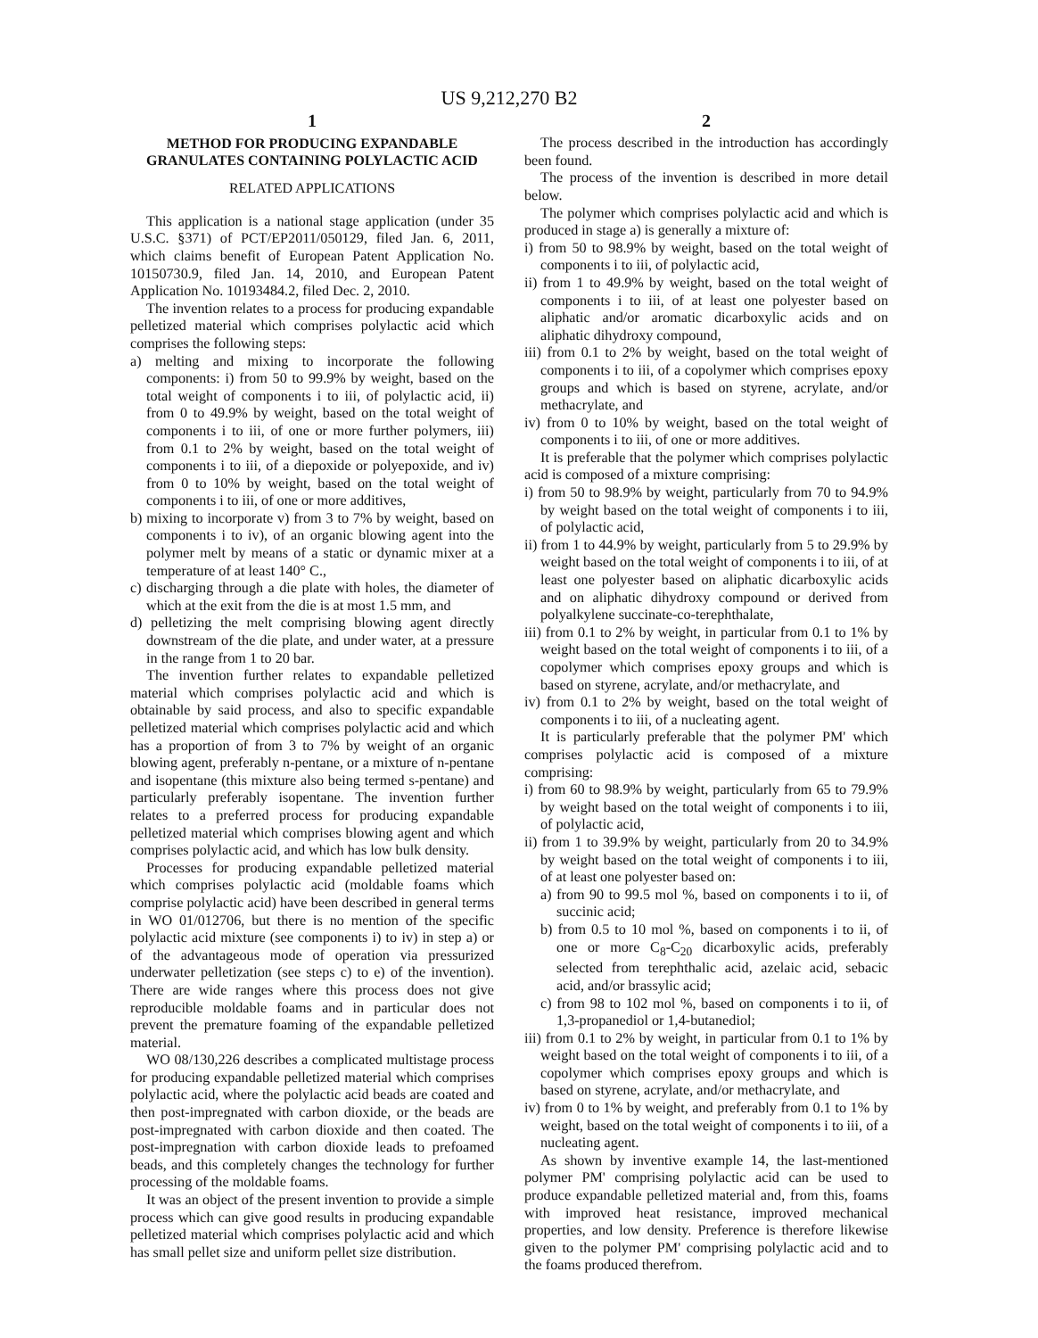US 9,212,270 B2
1
METHOD FOR PRODUCING EXPANDABLE GRANULATES CONTAINING POLYLACTIC ACID
RELATED APPLICATIONS
This application is a national stage application (under 35 U.S.C. §371) of PCT/EP2011/050129, filed Jan. 6, 2011, which claims benefit of European Patent Application No. 10150730.9, filed Jan. 14, 2010, and European Patent Application No. 10193484.2, filed Dec. 2, 2010.
The invention relates to a process for producing expandable pelletized material which comprises polylactic acid which comprises the following steps:
a) melting and mixing to incorporate the following components: i) from 50 to 99.9% by weight, based on the total weight of components i to iii, of polylactic acid, ii) from 0 to 49.9% by weight, based on the total weight of components i to iii, of one or more further polymers, iii) from 0.1 to 2% by weight, based on the total weight of components i to iii, of a diepoxide or polyepoxide, and iv) from 0 to 10% by weight, based on the total weight of components i to iii, of one or more additives,
b) mixing to incorporate v) from 3 to 7% by weight, based on components i to iv), of an organic blowing agent into the polymer melt by means of a static or dynamic mixer at a temperature of at least 140° C.,
c) discharging through a die plate with holes, the diameter of which at the exit from the die is at most 1.5 mm, and
d) pelletizing the melt comprising blowing agent directly downstream of the die plate, and under water, at a pressure in the range from 1 to 20 bar.
The invention further relates to expandable pelletized material which comprises polylactic acid and which is obtainable by said process, and also to specific expandable pelletized material which comprises polylactic acid and which has a proportion of from 3 to 7% by weight of an organic blowing agent, preferably n-pentane, or a mixture of n-pentane and isopentane (this mixture also being termed s-pentane) and particularly preferably isopentane. The invention further relates to a preferred process for producing expandable pelletized material which comprises blowing agent and which comprises polylactic acid, and which has low bulk density.
Processes for producing expandable pelletized material which comprises polylactic acid (moldable foams which comprise polylactic acid) have been described in general terms in WO 01/012706, but there is no mention of the specific polylactic acid mixture (see components i) to iv) in step a) or of the advantageous mode of operation via pressurized underwater pelletization (see steps c) to e) of the invention). There are wide ranges where this process does not give reproducible moldable foams and in particular does not prevent the premature foaming of the expandable pelletized material.
WO 08/130,226 describes a complicated multistage process for producing expandable pelletized material which comprises polylactic acid, where the polylactic acid beads are coated and then post-impregnated with carbon dioxide, or the beads are post-impregnated with carbon dioxide and then coated. The post-impregnation with carbon dioxide leads to prefoamed beads, and this completely changes the technology for further processing of the moldable foams.
It was an object of the present invention to provide a simple process which can give good results in producing expandable pelletized material which comprises polylactic acid and which has small pellet size and uniform pellet size distribution.
2
The process described in the introduction has accordingly been found.
The process of the invention is described in more detail below.
The polymer which comprises polylactic acid and which is produced in stage a) is generally a mixture of:
i) from 50 to 98.9% by weight, based on the total weight of components i to iii, of polylactic acid,
ii) from 1 to 49.9% by weight, based on the total weight of components i to iii, of at least one polyester based on aliphatic and/or aromatic dicarboxylic acids and on aliphatic dihydroxy compound,
iii) from 0.1 to 2% by weight, based on the total weight of components i to iii, of a copolymer which comprises epoxy groups and which is based on styrene, acrylate, and/or methacrylate, and
iv) from 0 to 10% by weight, based on the total weight of components i to iii, of one or more additives.
It is preferable that the polymer which comprises polylactic acid is composed of a mixture comprising:
i) from 50 to 98.9% by weight, particularly from 70 to 94.9% by weight based on the total weight of components i to iii, of polylactic acid,
ii) from 1 to 44.9% by weight, particularly from 5 to 29.9% by weight based on the total weight of components i to iii, of at least one polyester based on aliphatic dicarboxylic acids and on aliphatic dihydroxy compound or derived from polyalkylene succinate-co-terephthalate,
iii) from 0.1 to 2% by weight, in particular from 0.1 to 1% by weight based on the total weight of components i to iii, of a copolymer which comprises epoxy groups and which is based on styrene, acrylate, and/or methacrylate, and
iv) from 0.1 to 2% by weight, based on the total weight of components i to iii, of a nucleating agent.
It is particularly preferable that the polymer PM' which comprises polylactic acid is composed of a mixture comprising:
i) from 60 to 98.9% by weight, particularly from 65 to 79.9% by weight based on the total weight of components i to iii, of polylactic acid,
ii) from 1 to 39.9% by weight, particularly from 20 to 34.9% by weight based on the total weight of components i to iii, of at least one polyester based on:
a) from 90 to 99.5 mol %, based on components i to ii, of succinic acid;
b) from 0.5 to 10 mol %, based on components i to ii, of one or more C<sub>8</sub>-C<sub>20</sub> dicarboxylic acids, preferably selected from terephthalic acid, azelaic acid, sebacic acid, and/or brassylic acid;
c) from 98 to 102 mol %, based on components i to ii, of 1,3-propanediol or 1,4-butanediol;
iii) from 0.1 to 2% by weight, in particular from 0.1 to 1% by weight based on the total weight of components i to iii, of a copolymer which comprises epoxy groups and which is based on styrene, acrylate, and/or methacrylate, and
iv) from 0 to 1% by weight, and preferably from 0.1 to 1% by weight, based on the total weight of components i to iii, of a nucleating agent.
As shown by inventive example 14, the last-mentioned polymer PM' comprising polylactic acid can be used to produce expandable pelletized material and, from this, foams with improved heat resistance, improved mechanical properties, and low density. Preference is therefore likewise given to the polymer PM' comprising polylactic acid and to the foams produced therefrom.